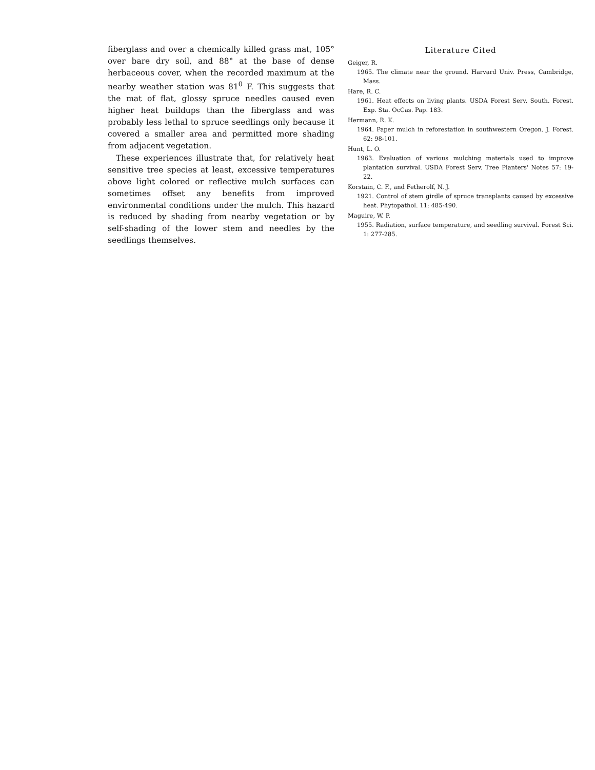fiberglass and over a chemically killed grass mat, 105° over bare dry soil, and 88° at the base of dense herbaceous cover, when the recorded maximum at the nearby weather station was 81<sup>0</sup> F. This suggests that the mat of flat, glossy spruce needles caused even higher heat buildups than the fiberglass and was probably less lethal to spruce seedlings only because it covered a smaller area and permitted more shading from adjacent vegetation.
These experiences illustrate that, for relatively heat sensitive tree species at least, excessive temperatures above light colored or reflective mulch surfaces can sometimes offset any benefits from improved environmental conditions under the mulch. This hazard is reduced by shading from nearby vegetation or by self-shading of the lower stem and needles by the seedlings themselves.
Literature Cited
Geiger, R.
1965. The climate near the ground. Harvard Univ. Press, Cambridge, Mass.
Hare, R. C.
1961. Heat effects on living plants. USDA Forest Serv. South. Forest. Exp. Sta. OcCas. Pap. 183.
Hermann, R. K.
1964. Paper mulch in reforestation in southwestern Oregon. J. Forest. 62: 98-101.
Hunt, L. O.
1963. Evaluation of various mulching materials used to improve plantation survival. USDA Forest Serv. Tree Planters' Notes 57: 19-22.
Korstain, C. F., and Fetherolf, N. J.
1921. Control of stem girdle of spruce transplants caused by excessive heat. Phytopathol. 11: 485-490.
Maguire, W. P.
1955. Radiation, surface temperature, and seedling survival. Forest Sci. 1: 277-285.